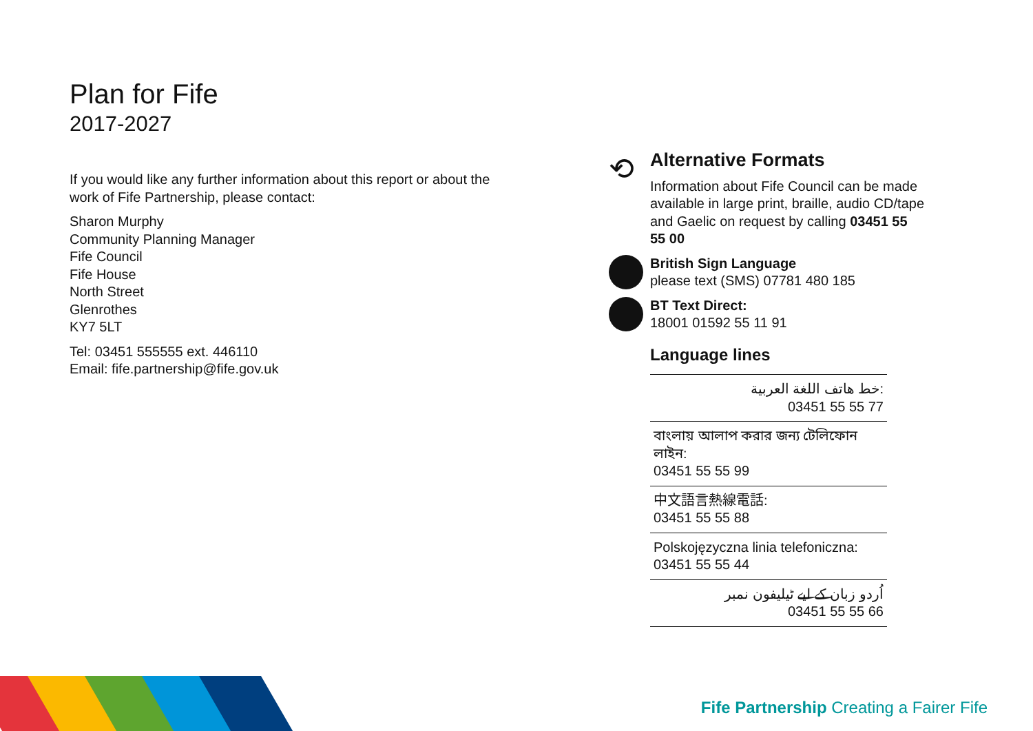Plan for Fife
2017-2027
If you would like any further information about this report or about the work of Fife Partnership, please contact:
Sharon Murphy
Community Planning Manager
Fife Council
Fife House
North Street
Glenrothes
KY7 5LT
Tel: 03451 555555 ext. 446110
Email: fife.partnership@fife.gov.uk
⟲
Alternative Formats
Information about Fife Council can be made available in large print, braille, audio CD/tape and Gaelic on request by calling 03451 55 55 00
British Sign Language
please text (SMS) 07781 480 185
BT Text Direct:
18001 01592 55 11 91
Language lines
خط هاتف اللغة العربية:
03451 55 55 77
বাংলায় আলাপ করার জন্য টেলিফোন লাইন:
03451 55 55 99
中文語言熱線電話:
03451 55 55 88
Polskojęzyczna linia telefoniczna:
03451 55 55 44
اُردو زبان کے لیے ٹیلیفون نمبر
03451 55 55 66
Fife Partnership Creating a Fairer Fife